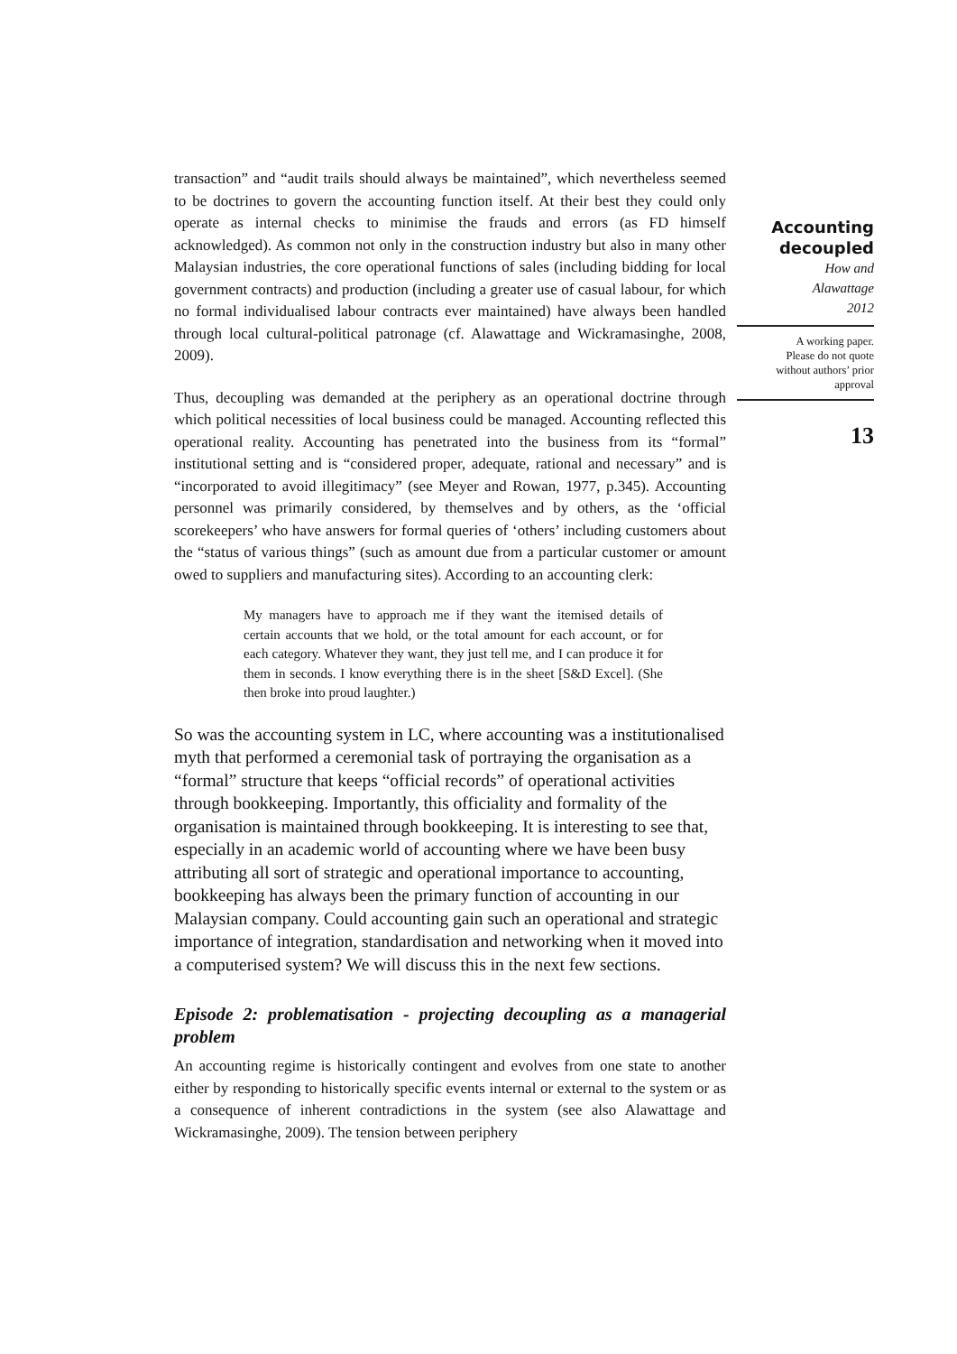transaction” and “audit trails should always be maintained”, which nevertheless seemed to be doctrines to govern the accounting function itself. At their best they could only operate as internal checks to minimise the frauds and errors (as FD himself acknowledged). As common not only in the construction industry but also in many other Malaysian industries, the core operational functions of sales (including bidding for local government contracts) and production (including a greater use of casual labour, for which no formal individualised labour contracts ever maintained) have always been handled through local cultural-political patronage (cf. Alawattage and Wickramasinghe, 2008, 2009).
Thus, decoupling was demanded at the periphery as an operational doctrine through which political necessities of local business could be managed. Accounting reflected this operational reality. Accounting has penetrated into the business from its “formal” institutional setting and is “considered proper, adequate, rational and necessary” and is “incorporated to avoid illegitimacy” (see Meyer and Rowan, 1977, p.345). Accounting personnel was primarily considered, by themselves and by others, as the ‘official scorekeepers’ who have answers for formal queries of ‘others’ including customers about the “status of various things” (such as amount due from a particular customer or amount owed to suppliers and manufacturing sites). According to an accounting clerk:
My managers have to approach me if they want the itemised details of certain accounts that we hold, or the total amount for each account, or for each category. Whatever they want, they just tell me, and I can produce it for them in seconds. I know everything there is in the sheet [S&D Excel]. (She then broke into proud laughter.)
So was the accounting system in LC, where accounting was a institutionalised myth that performed a ceremonial task of portraying the organisation as a “formal” structure that keeps “official records” of operational activities through bookkeeping. Importantly, this officiality and formality of the organisation is maintained through bookkeeping. It is interesting to see that, especially in an academic world of accounting where we have been busy attributing all sort of strategic and operational importance to accounting, bookkeeping has always been the primary function of accounting in our Malaysian company. Could accounting gain such an operational and strategic importance of integration, standardisation and networking when it moved into a computerised system? We will discuss this in the next few sections.
Episode 2: problematisation - projecting decoupling as a managerial problem
An accounting regime is historically contingent and evolves from one state to another either by responding to historically specific events internal or external to the system or as a consequence of inherent contradictions in the system (see also Alawattage and Wickramasinghe, 2009). The tension between periphery
Accounting
decoupled
How and
Alawattage
2012
A working paper.
Please do not quote
without authors’ prior
approval
13